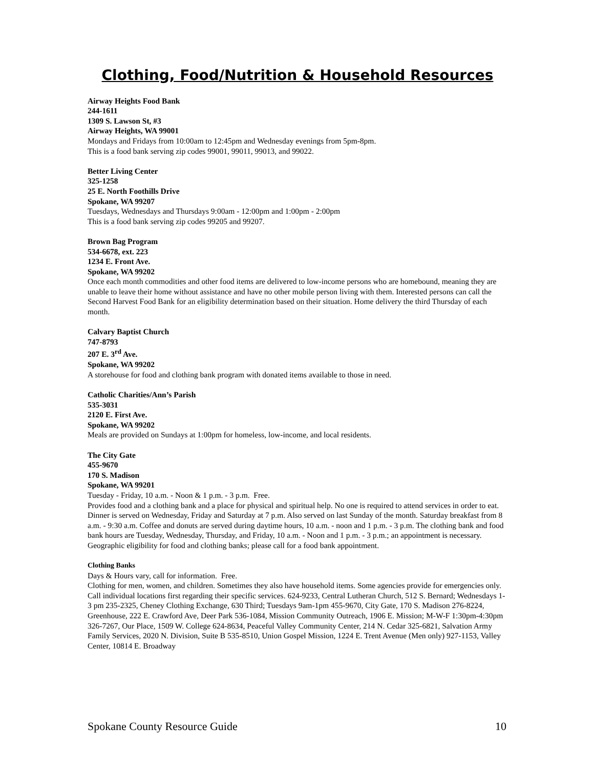Clothing, Food/Nutrition & Household Resources
Airway Heights Food Bank
244-1611
1309 S. Lawson St, #3
Airway Heights, WA 99001
Mondays and Fridays from 10:00am to 12:45pm and Wednesday evenings from 5pm-8pm.
This is a food bank serving zip codes 99001, 99011, 99013, and 99022.
Better Living Center
325-1258
25 E. North Foothills Drive
Spokane, WA 99207
Tuesdays, Wednesdays and Thursdays 9:00am - 12:00pm and 1:00pm - 2:00pm
This is a food bank serving zip codes 99205 and 99207.
Brown Bag Program
534-6678, ext. 223
1234 E. Front Ave.
Spokane, WA 99202
Once each month commodities and other food items are delivered to low-income persons who are homebound, meaning they are unable to leave their home without assistance and have no other mobile person living with them. Interested persons can call the Second Harvest Food Bank for an eligibility determination based on their situation. Home delivery the third Thursday of each month.
Calvary Baptist Church
747-8793
207 E. 3<sup>rd</sup> Ave.
Spokane, WA 99202
A storehouse for food and clothing bank program with donated items available to those in need.
Catholic Charities/Ann’s Parish
535-3031
2120 E. First Ave.
Spokane, WA 99202
Meals are provided on Sundays at 1:00pm for homeless, low-income, and local residents.
The City Gate
455-9670
170 S. Madison
Spokane, WA 99201
Tuesday - Friday, 10 a.m. - Noon & 1 p.m. - 3 p.m. Free.
Provides food and a clothing bank and a place for physical and spiritual help. No one is required to attend services in order to eat. Dinner is served on Wednesday, Friday and Saturday at 7 p.m. Also served on last Sunday of the month. Saturday breakfast from 8 a.m. - 9:30 a.m. Coffee and donuts are served during daytime hours, 10 a.m. - noon and 1 p.m. - 3 p.m. The clothing bank and food bank hours are Tuesday, Wednesday, Thursday, and Friday, 10 a.m. - Noon and 1 p.m. - 3 p.m.; an appointment is necessary. Geographic eligibility for food and clothing banks; please call for a food bank appointment.
Clothing Banks
Days & Hours vary, call for information. Free.
Clothing for men, women, and children. Sometimes they also have household items. Some agencies provide for emergencies only. Call individual locations first regarding their specific services. 624-9233, Central Lutheran Church, 512 S. Bernard; Wednesdays 1-3 pm 235-2325, Cheney Clothing Exchange, 630 Third; Tuesdays 9am-1pm 455-9670, City Gate, 170 S. Madison 276-8224, Greenhouse, 222 E. Crawford Ave, Deer Park 536-1084, Mission Community Outreach, 1906 E. Mission; M-W-F 1:30pm-4:30pm 326-7267, Our Place, 1509 W. College 624-8634, Peaceful Valley Community Center, 214 N. Cedar 325-6821, Salvation Army Family Services, 2020 N. Division, Suite B 535-8510, Union Gospel Mission, 1224 E. Trent Avenue (Men only) 927-1153, Valley Center, 10814 E. Broadway
Spokane County Resource Guide 10